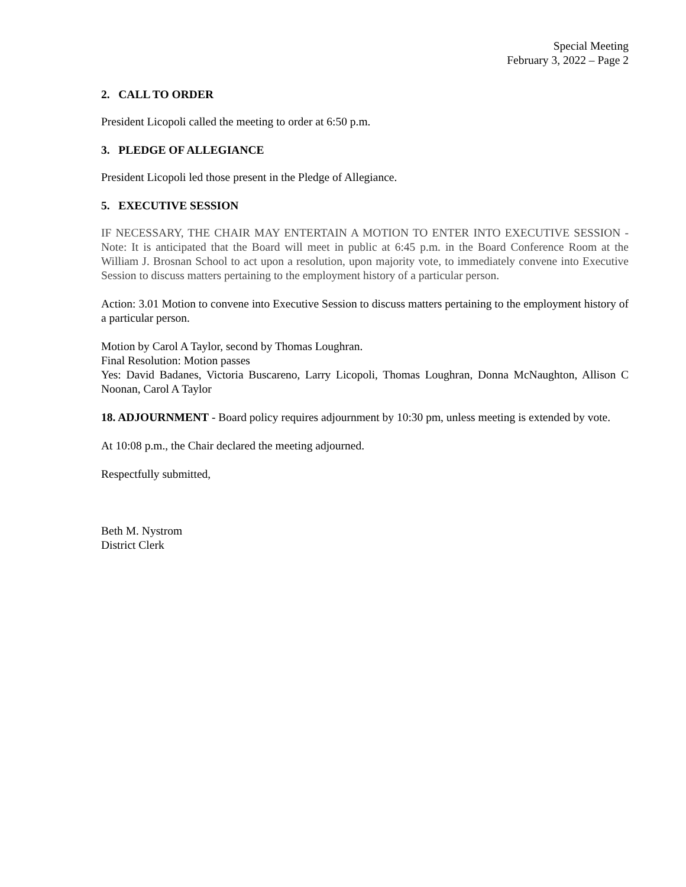Special Meeting
February 3, 2022 – Page 2
2. CALL TO ORDER
President Licopoli called the meeting to order at 6:50 p.m.
3. PLEDGE OF ALLEGIANCE
President Licopoli led those present in the Pledge of Allegiance.
5. EXECUTIVE SESSION
IF NECESSARY, THE CHAIR MAY ENTERTAIN A MOTION TO ENTER INTO EXECUTIVE SESSION - Note: It is anticipated that the Board will meet in public at 6:45 p.m. in the Board Conference Room at the William J. Brosnan School to act upon a resolution, upon majority vote, to immediately convene into Executive Session to discuss matters pertaining to the employment history of a particular person.
Action: 3.01 Motion to convene into Executive Session to discuss matters pertaining to the employment history of a particular person.
Motion by Carol A Taylor, second by Thomas Loughran.
Final Resolution: Motion passes
Yes: David Badanes, Victoria Buscareno, Larry Licopoli, Thomas Loughran, Donna McNaughton, Allison C Noonan, Carol A Taylor
18. ADJOURNMENT - Board policy requires adjournment by 10:30 pm, unless meeting is extended by vote.
At 10:08 p.m., the Chair declared the meeting adjourned.
Respectfully submitted,
Beth M. Nystrom
District Clerk